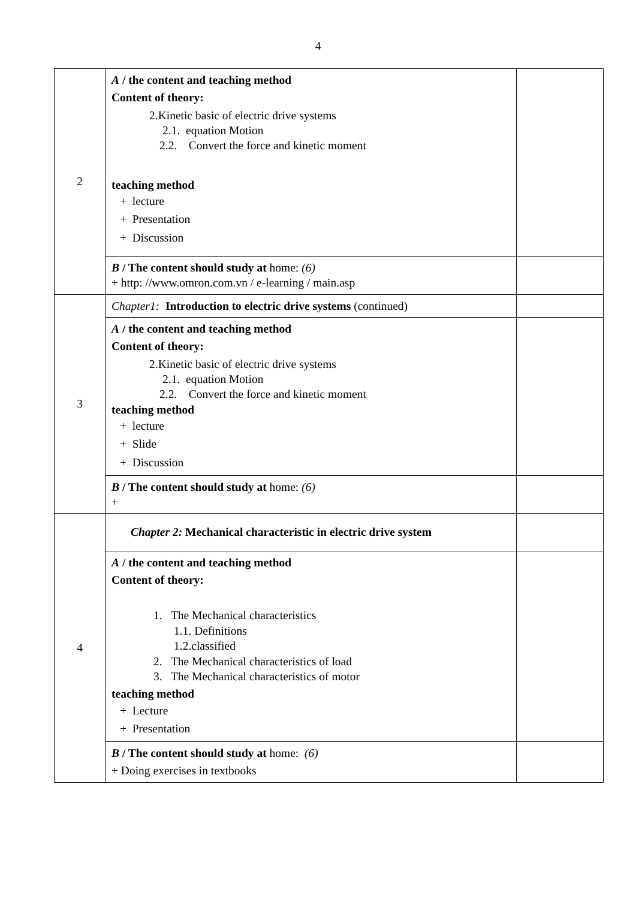4
| 2 | A / the content and teaching method Content of theory: 2.Kinetic basic of electric drive systems 2.1. equation Motion 2.2. Convert the force and kinetic moment teaching method + lecture + Presentation + Discussion | |
| | B / The content should study at home: (6) + http: //www.omron.com.vn / e-learning / main.asp | |
| 3 | Chapter1: Introduction to electric drive systems (continued) | |
| | A / the content and teaching method Content of theory: 2.Kinetic basic of electric drive systems 2.1. equation Motion 2.2. Convert the force and kinetic moment teaching method + lecture + Slide + Discussion | |
| | B / The content should study at home: (6) + | |
| 4 | Chapter 2: Mechanical characteristic in electric drive system | |
| | A / the content and teaching method Content of theory: 1. The Mechanical characteristics 1.1. Definitions 1.2.classified 2. The Mechanical characteristics of load 3. The Mechanical characteristics of motor teaching method + Lecture + Presentation | |
| | B / The content should study at home: (6) + Doing exercises in textbooks | |